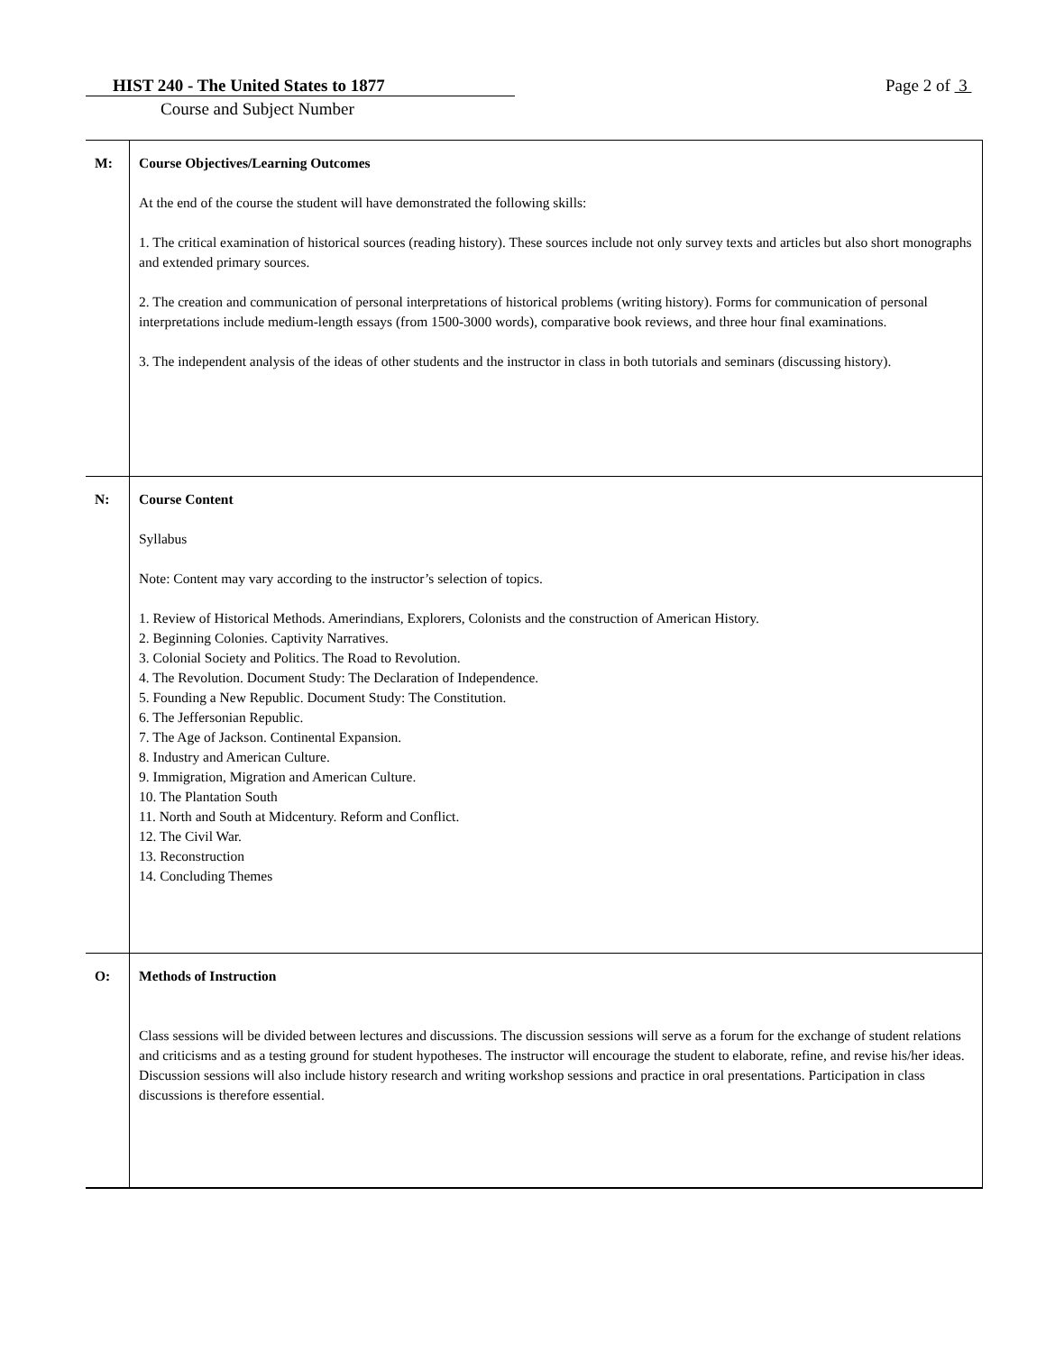HIST 240 - The United States to 1877
Course and Subject Number
Page 2 of 3
| M: | Course Objectives/Learning Outcomes At the end of the course the student will have demonstrated the following skills: 1. The critical examination of historical sources (reading history). These sources include not only survey texts and articles but also short monographs and extended primary sources. 2. The creation and communication of personal interpretations of historical problems (writing history). Forms for communication of personal interpretations include medium-length essays (from 1500-3000 words), comparative book reviews, and three hour final examinations. 3. The independent analysis of the ideas of other students and the instructor in class in both tutorials and seminars (discussing history). |
| N: | Course Content Syllabus Note: Content may vary according to the instructor’s selection of topics. 1. Review of Historical Methods. Amerindians, Explorers, Colonists and the construction of American History. 2. Beginning Colonies. Captivity Narratives. 3. Colonial Society and Politics. The Road to Revolution. 4. The Revolution. Document Study: The Declaration of Independence. 5. Founding a New Republic. Document Study: The Constitution. 6. The Jeffersonian Republic. 7. The Age of Jackson. Continental Expansion. 8. Industry and American Culture. 9. Immigration, Migration and American Culture. 10. The Plantation South 11. North and South at Midcentury. Reform and Conflict. 12. The Civil War. 13. Reconstruction 14. Concluding Themes |
| O: | Methods of Instruction Class sessions will be divided between lectures and discussions. The discussion sessions will serve as a forum for the exchange of student relations and criticisms and as a testing ground for student hypotheses. The instructor will encourage the student to elaborate, refine, and revise his/her ideas. Discussion sessions will also include history research and writing workshop sessions and practice in oral presentations. Participation in class discussions is therefore essential. |